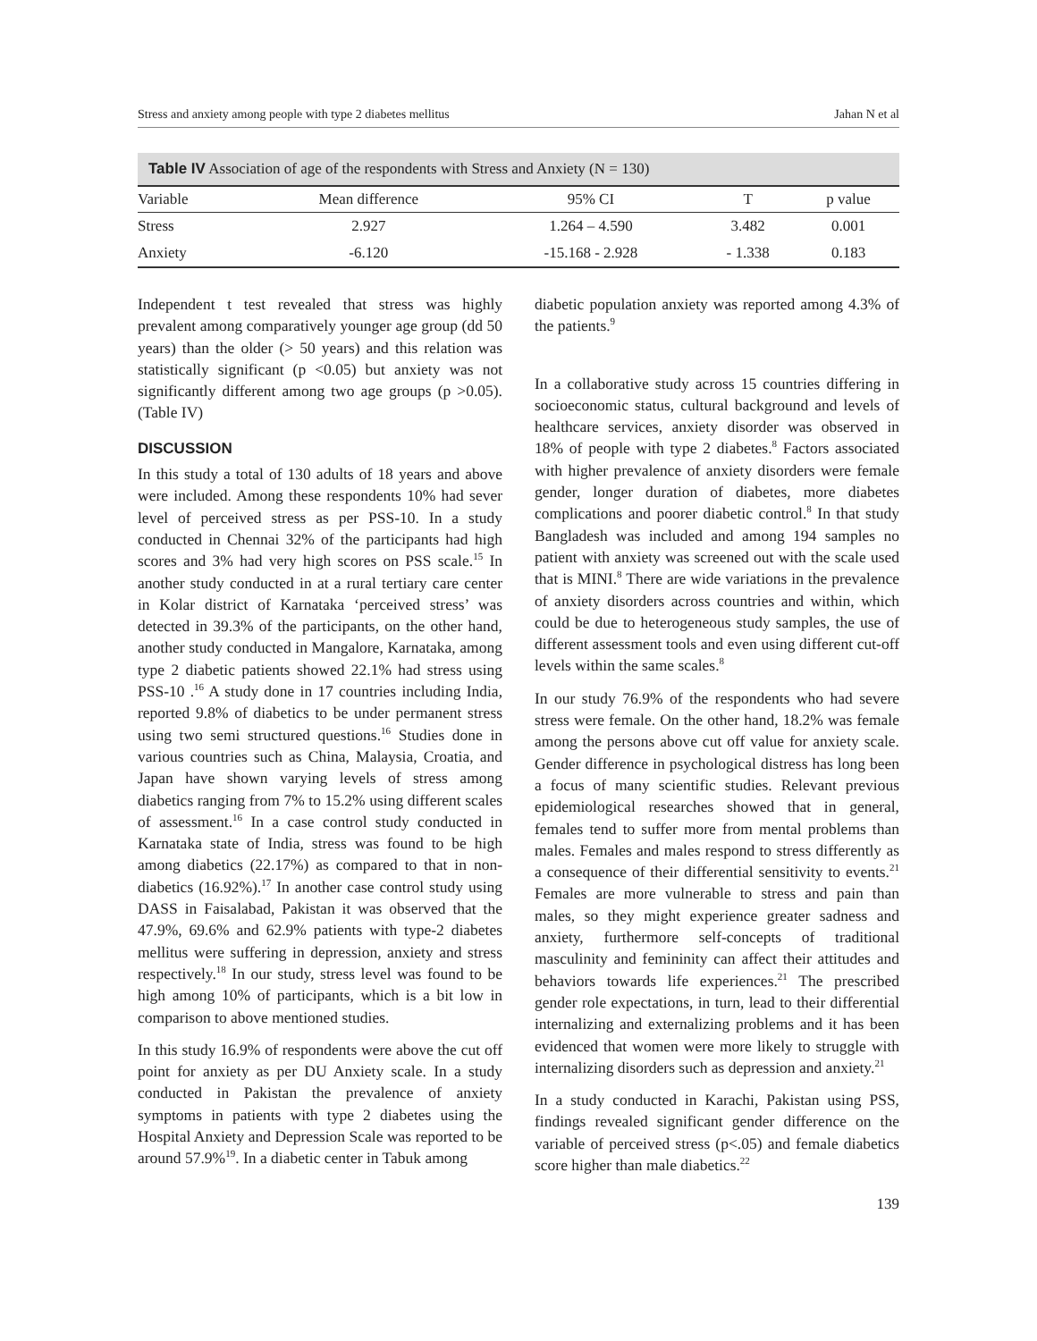Stress and anxiety among people with type 2 diabetes mellitus Jahan N et al
Table IV Association of age of the respondents with Stress and Anxiety (N = 130)
| Variable | Mean difference | 95% CI | T | p value |
| --- | --- | --- | --- | --- |
| Stress | 2.927 | 1.264 – 4.590 | 3.482 | 0.001 |
| Anxiety | -6.120 | -15.168 - 2.928 | - 1.338 | 0.183 |
Independent t test revealed that stress was highly prevalent among comparatively younger age group (dd 50 years) than the older (> 50 years) and this relation was statistically significant (p <0.05) but anxiety was not significantly different among two age groups (p >0.05). (Table IV)
DISCUSSION
In this study a total of 130 adults of 18 years and above were included. Among these respondents 10% had sever level of perceived stress as per PSS-10. In a study conducted in Chennai 32% of the participants had high scores and 3% had very high scores on PSS scale.<sup>15</sup> In another study conducted in at a rural tertiary care center in Kolar district of Karnataka ‘perceived stress’ was detected in 39.3% of the participants, on the other hand, another study conducted in Mangalore, Karnataka, among type 2 diabetic patients showed 22.1% had stress using PSS-10 .<sup>16</sup> A study done in 17 countries including India, reported 9.8% of diabetics to be under permanent stress using two semi structured questions.<sup>16</sup> Studies done in various countries such as China, Malaysia, Croatia, and Japan have shown varying levels of stress among diabetics ranging from 7% to 15.2% using different scales of assessment.<sup>16</sup> In a case control study conducted in Karnataka state of India, stress was found to be high among diabetics (22.17%) as compared to that in non-diabetics (16.92%).<sup>17</sup> In another case control study using DASS in Faisalabad, Pakistan it was observed that the 47.9%, 69.6% and 62.9% patients with type-2 diabetes mellitus were suffering in depression, anxiety and stress respectively.<sup>18</sup> In our study, stress level was found to be high among 10% of participants, which is a bit low in comparison to above mentioned studies.
In this study 16.9% of respondents were above the cut off point for anxiety as per DU Anxiety scale. In a study conducted in Pakistan the prevalence of anxiety symptoms in patients with type 2 diabetes using the Hospital Anxiety and Depression Scale was reported to be around 57.9%<sup>19</sup>. In a diabetic center in Tabuk among
diabetic population anxiety was reported among 4.3% of the patients.<sup>9</sup>
In a collaborative study across 15 countries differing in socioeconomic status, cultural background and levels of healthcare services, anxiety disorder was observed in 18% of people with type 2 diabetes.<sup>8</sup> Factors associated with higher prevalence of anxiety disorders were female gender, longer duration of diabetes, more diabetes complications and poorer diabetic control.<sup>8</sup> In that study Bangladesh was included and among 194 samples no patient with anxiety was screened out with the scale used that is MINI.<sup>8</sup> There are wide variations in the prevalence of anxiety disorders across countries and within, which could be due to heterogeneous study samples, the use of different assessment tools and even using different cut-off levels within the same scales.<sup>8</sup>
In our study 76.9% of the respondents who had severe stress were female. On the other hand, 18.2% was female among the persons above cut off value for anxiety scale. Gender difference in psychological distress has long been a focus of many scientific studies. Relevant previous epidemiological researches showed that in general, females tend to suffer more from mental problems than males. Females and males respond to stress differently as a consequence of their differential sensitivity to events.<sup>21</sup> Females are more vulnerable to stress and pain than males, so they might experience greater sadness and anxiety, furthermore self-concepts of traditional masculinity and femininity can affect their attitudes and behaviors towards life experiences.<sup>21</sup> The prescribed gender role expectations, in turn, lead to their differential internalizing and externalizing problems and it has been evidenced that women were more likely to struggle with internalizing disorders such as depression and anxiety.<sup>21</sup>
In a study conducted in Karachi, Pakistan using PSS, findings revealed significant gender difference on the variable of perceived stress (p<.05) and female diabetics score higher than male diabetics.<sup>22</sup>
139